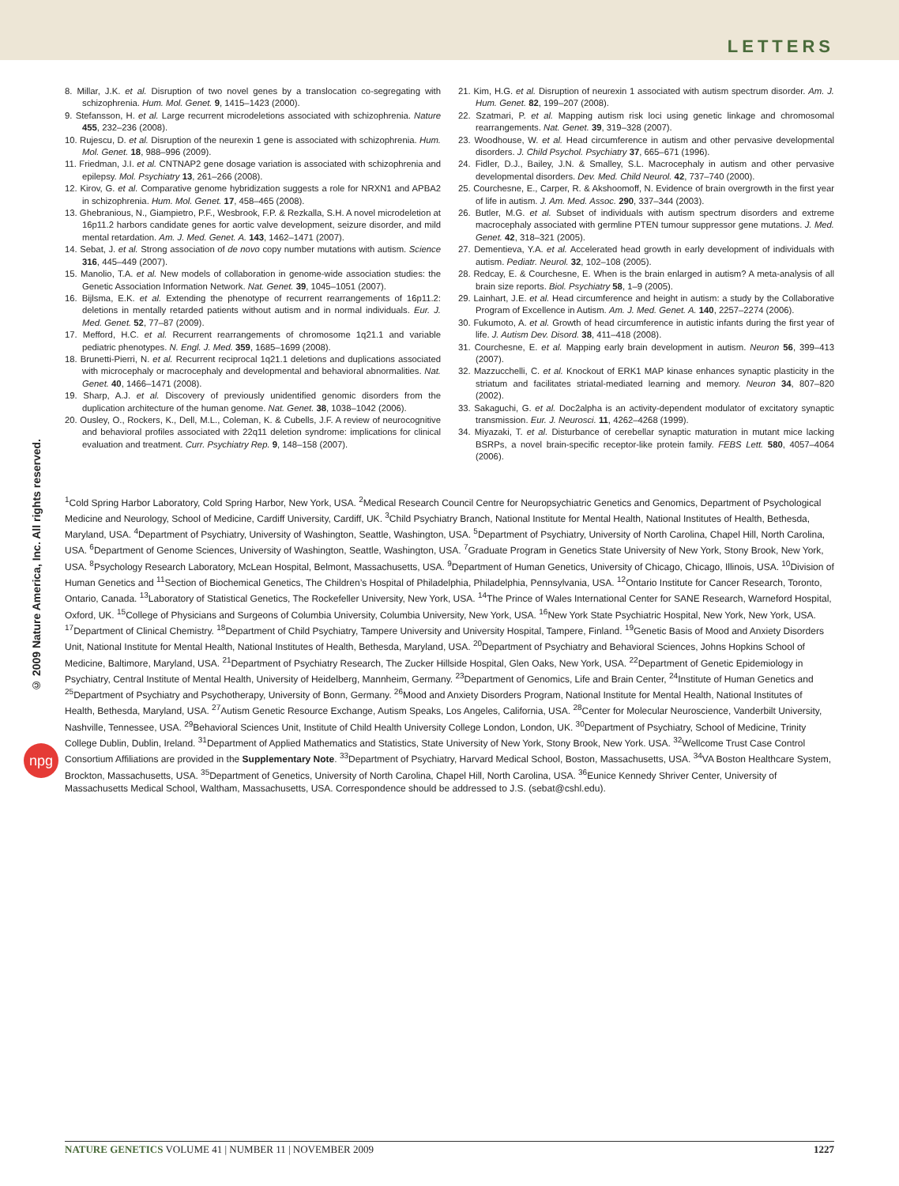LETTERS
© 2009 Nature America, Inc. All rights reserved.
npg
8. Millar, J.K. et al. Disruption of two novel genes by a translocation co-segregating with schizophrenia. Hum. Mol. Genet. 9, 1415–1423 (2000).
9. Stefansson, H. et al. Large recurrent microdeletions associated with schizophrenia. Nature 455, 232–236 (2008).
10. Rujescu, D. et al. Disruption of the neurexin 1 gene is associated with schizophrenia. Hum. Mol. Genet. 18, 988–996 (2009).
11. Friedman, J.I. et al. CNTNAP2 gene dosage variation is associated with schizophrenia and epilepsy. Mol. Psychiatry 13, 261–266 (2008).
12. Kirov, G. et al. Comparative genome hybridization suggests a role for NRXN1 and APBA2 in schizophrenia. Hum. Mol. Genet. 17, 458–465 (2008).
13. Ghebranious, N., Giampietro, P.F., Wesbrook, F.P. & Rezkalla, S.H. A novel microdeletion at 16p11.2 harbors candidate genes for aortic valve development, seizure disorder, and mild mental retardation. Am. J. Med. Genet. A. 143, 1462–1471 (2007).
14. Sebat, J. et al. Strong association of de novo copy number mutations with autism. Science 316, 445–449 (2007).
15. Manolio, T.A. et al. New models of collaboration in genome-wide association studies: the Genetic Association Information Network. Nat. Genet. 39, 1045–1051 (2007).
16. Bijlsma, E.K. et al. Extending the phenotype of recurrent rearrangements of 16p11.2: deletions in mentally retarded patients without autism and in normal individuals. Eur. J. Med. Genet. 52, 77–87 (2009).
17. Mefford, H.C. et al. Recurrent rearrangements of chromosome 1q21.1 and variable pediatric phenotypes. N. Engl. J. Med. 359, 1685–1699 (2008).
18. Brunetti-Pierri, N. et al. Recurrent reciprocal 1q21.1 deletions and duplications associated with microcephaly or macrocephaly and developmental and behavioral abnormalities. Nat. Genet. 40, 1466–1471 (2008).
19. Sharp, A.J. et al. Discovery of previously unidentified genomic disorders from the duplication architecture of the human genome. Nat. Genet. 38, 1038–1042 (2006).
20. Ousley, O., Rockers, K., Dell, M.L., Coleman, K. & Cubells, J.F. A review of neurocognitive and behavioral profiles associated with 22q11 deletion syndrome: implications for clinical evaluation and treatment. Curr. Psychiatry Rep. 9, 148–158 (2007).
21. Kim, H.G. et al. Disruption of neurexin 1 associated with autism spectrum disorder. Am. J. Hum. Genet. 82, 199–207 (2008).
22. Szatmari, P. et al. Mapping autism risk loci using genetic linkage and chromosomal rearrangements. Nat. Genet. 39, 319–328 (2007).
23. Woodhouse, W. et al. Head circumference in autism and other pervasive developmental disorders. J. Child Psychol. Psychiatry 37, 665–671 (1996).
24. Fidler, D.J., Bailey, J.N. & Smalley, S.L. Macrocephaly in autism and other pervasive developmental disorders. Dev. Med. Child Neurol. 42, 737–740 (2000).
25. Courchesne, E., Carper, R. & Akshoomoff, N. Evidence of brain overgrowth in the first year of life in autism. J. Am. Med. Assoc. 290, 337–344 (2003).
26. Butler, M.G. et al. Subset of individuals with autism spectrum disorders and extreme macrocephaly associated with germline PTEN tumour suppressor gene mutations. J. Med. Genet. 42, 318–321 (2005).
27. Dementieva, Y.A. et al. Accelerated head growth in early development of individuals with autism. Pediatr. Neurol. 32, 102–108 (2005).
28. Redcay, E. & Courchesne, E. When is the brain enlarged in autism? A meta-analysis of all brain size reports. Biol. Psychiatry 58, 1–9 (2005).
29. Lainhart, J.E. et al. Head circumference and height in autism: a study by the Collaborative Program of Excellence in Autism. Am. J. Med. Genet. A. 140, 2257–2274 (2006).
30. Fukumoto, A. et al. Growth of head circumference in autistic infants during the first year of life. J. Autism Dev. Disord. 38, 411–418 (2008).
31. Courchesne, E. et al. Mapping early brain development in autism. Neuron 56, 399–413 (2007).
32. Mazzucchelli, C. et al. Knockout of ERK1 MAP kinase enhances synaptic plasticity in the striatum and facilitates striatal-mediated learning and memory. Neuron 34, 807–820 (2002).
33. Sakaguchi, G. et al. Doc2alpha is an activity-dependent modulator of excitatory synaptic transmission. Eur. J. Neurosci. 11, 4262–4268 (1999).
34. Miyazaki, T. et al. Disturbance of cerebellar synaptic maturation in mutant mice lacking BSRPs, a novel brain-specific receptor-like protein family. FEBS Lett. 580, 4057–4064 (2006).
<sup>1</sup> Cold Spring Harbor Laboratory, Cold Spring Harbor, New York, USA. <sup>2</sup>Medical Research Council Centre for Neuropsychiatric Genetics and Genomics, Department of Psychological Medicine and Neurology, School of Medicine, Cardiff University, Cardiff, UK. <sup>3</sup>Child Psychiatry Branch, National Institute for Mental Health, National Institutes of Health, Bethesda, Maryland, USA. <sup>4</sup>Department of Psychiatry, University of Washington, Seattle, Washington, USA. <sup>5</sup>Department of Psychiatry, University of North Carolina, Chapel Hill, North Carolina, USA. <sup>6</sup>Department of Genome Sciences, University of Washington, Seattle, Washington, USA. <sup>7</sup>Graduate Program in Genetics State University of New York, Stony Brook, New York, USA. <sup>8</sup>Psychology Research Laboratory, McLean Hospital, Belmont, Massachusetts, USA. <sup>9</sup>Department of Human Genetics, University of Chicago, Chicago, Illinois, USA. <sup>10</sup>Division of Human Genetics and <sup>11</sup>Section of Biochemical Genetics, The Children’s Hospital of Philadelphia, Philadelphia, Pennsylvania, USA. <sup>12</sup>Ontario Institute for Cancer Research, Toronto, Ontario, Canada. <sup>13</sup>Laboratory of Statistical Genetics, The Rockefeller University, New York, USA. <sup>14</sup>The Prince of Wales International Center for SANE Research, Warneford Hospital, Oxford, UK. <sup>15</sup>College of Physicians and Surgeons of Columbia University, Columbia University, New York, USA. <sup>16</sup>New York State Psychiatric Hospital, New York, New York, USA. <sup>17</sup>Department of Clinical Chemistry. <sup>18</sup>Department of Child Psychiatry, Tampere University and University Hospital, Tampere, Finland. <sup>19</sup>Genetic Basis of Mood and Anxiety Disorders Unit, National Institute for Mental Health, National Institutes of Health, Bethesda, Maryland, USA. <sup>20</sup>Department of Psychiatry and Behavioral Sciences, Johns Hopkins School of Medicine, Baltimore, Maryland, USA. <sup>21</sup>Department of Psychiatry Research, The Zucker Hillside Hospital, Glen Oaks, New York, USA. <sup>22</sup>Department of Genetic Epidemiology in Psychiatry, Central Institute of Mental Health, University of Heidelberg, Mannheim, Germany. <sup>23</sup>Department of Genomics, Life and Brain Center, <sup>24</sup>Institute of Human Genetics and <sup>25</sup>Department of Psychiatry and Psychotherapy, University of Bonn, Germany. <sup>26</sup>Mood and Anxiety Disorders Program, National Institute for Mental Health, National Institutes of Health, Bethesda, Maryland, USA. <sup>27</sup>Autism Genetic Resource Exchange, Autism Speaks, Los Angeles, California, USA. <sup>28</sup>Center for Molecular Neuroscience, Vanderbilt University, Nashville, Tennessee, USA. <sup>29</sup>Behavioral Sciences Unit, Institute of Child Health University College London, London, UK. <sup>30</sup>Department of Psychiatry, School of Medicine, Trinity College Dublin, Dublin, Ireland. <sup>31</sup>Department of Applied Mathematics and Statistics, State University of New York, Stony Brook, New York. USA. <sup>32</sup>Wellcome Trust Case Control Consortium Affiliations are provided in the Supplementary Note. <sup>33</sup>Department of Psychiatry, Harvard Medical School, Boston, Massachusetts, USA. <sup>34</sup>VA Boston Healthcare System, Brockton, Massachusetts, USA. <sup>35</sup>Department of Genetics, University of North Carolina, Chapel Hill, North Carolina, USA. <sup>36</sup>Eunice Kennedy Shriver Center, University of Massachusetts Medical School, Waltham, Massachusetts, USA. Correspondence should be addressed to J.S. (sebat@cshl.edu).
NATURE GENETICS VOLUME 41 | NUMBER 11 | NOVEMBER 2009 1227